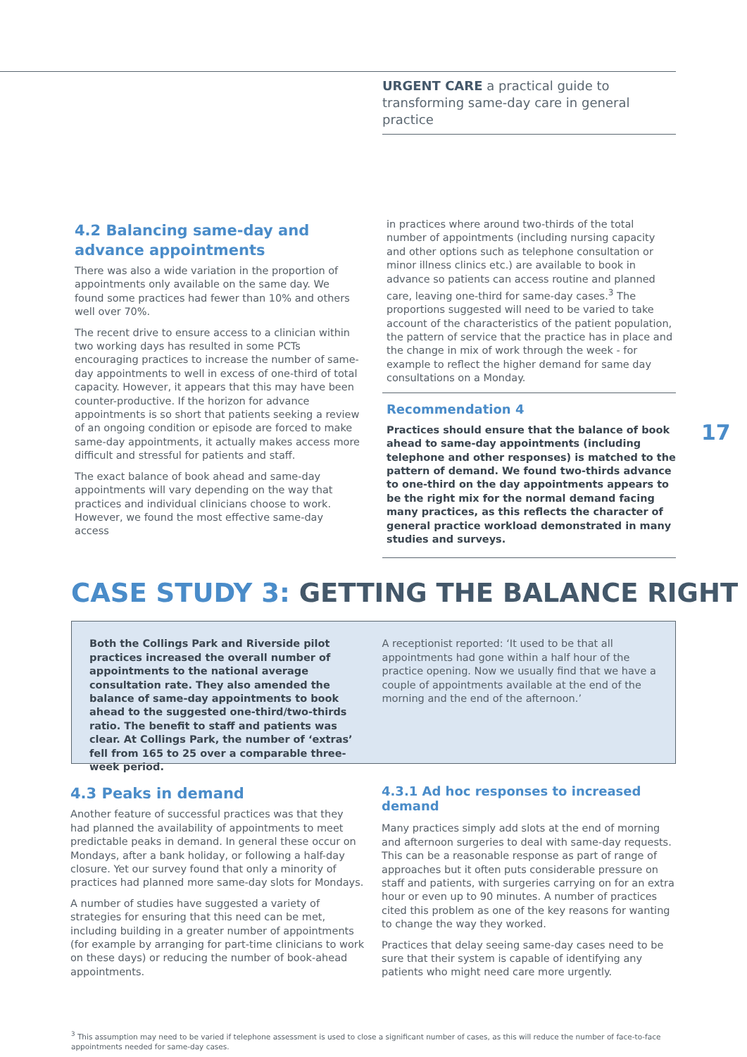URGENT CARE a practical guide to transforming same-day care in general practice
4.2 Balancing same-day and advance appointments
There was also a wide variation in the proportion of appointments only available on the same day. We found some practices had fewer than 10% and others well over 70%.
The recent drive to ensure access to a clinician within two working days has resulted in some PCTs encouraging practices to increase the number of same-day appointments to well in excess of one-third of total capacity. However, it appears that this may have been counter-productive. If the horizon for advance appointments is so short that patients seeking a review of an ongoing condition or episode are forced to make same-day appointments, it actually makes access more difficult and stressful for patients and staff.
The exact balance of book ahead and same-day appointments will vary depending on the way that practices and individual clinicians choose to work. However, we found the most effective same-day access
in practices where around two-thirds of the total number of appointments (including nursing capacity and other options such as telephone consultation or minor illness clinics etc.) are available to book in advance so patients can access routine and planned care, leaving one-third for same-day cases.<sup>3</sup> The proportions suggested will need to be varied to take account of the characteristics of the patient population, the pattern of service that the practice has in place and the change in mix of work through the week - for example to reflect the higher demand for same day consultations on a Monday.
Recommendation 4
Practices should ensure that the balance of book ahead to same-day appointments (including telephone and other responses) is matched to the pattern of demand. We found two-thirds advance to one-third on the day appointments appears to be the right mix for the normal demand facing many practices, as this reflects the character of general practice workload demonstrated in many studies and surveys.
17
CASE STUDY 3: GETTING THE BALANCE RIGHT
Both the Collings Park and Riverside pilot practices increased the overall number of appointments to the national average consultation rate. They also amended the balance of same-day appointments to book ahead to the suggested one-third/two-thirds ratio. The benefit to staff and patients was clear. At Collings Park, the number of ‘extras’ fell from 165 to 25 over a comparable three-week period.
A receptionist reported: ‘It used to be that all appointments had gone within a half hour of the practice opening. Now we usually find that we have a couple of appointments available at the end of the morning and the end of the afternoon.’
4.3 Peaks in demand
Another feature of successful practices was that they had planned the availability of appointments to meet predictable peaks in demand. In general these occur on Mondays, after a bank holiday, or following a half-day closure. Yet our survey found that only a minority of practices had planned more same-day slots for Mondays.
A number of studies have suggested a variety of strategies for ensuring that this need can be met, including building in a greater number of appointments (for example by arranging for part-time clinicians to work on these days) or reducing the number of book-ahead appointments.
4.3.1 Ad hoc responses to increased demand
Many practices simply add slots at the end of morning and afternoon surgeries to deal with same-day requests. This can be a reasonable response as part of range of approaches but it often puts considerable pressure on staff and patients, with surgeries carrying on for an extra hour or even up to 90 minutes. A number of practices cited this problem as one of the key reasons for wanting to change the way they worked.
Practices that delay seeing same-day cases need to be sure that their system is capable of identifying any patients who might need care more urgently.
<sup>3</sup> This assumption may need to be varied if telephone assessment is used to close a significant number of cases, as this will reduce the number of face-to-face appointments needed for same-day cases.